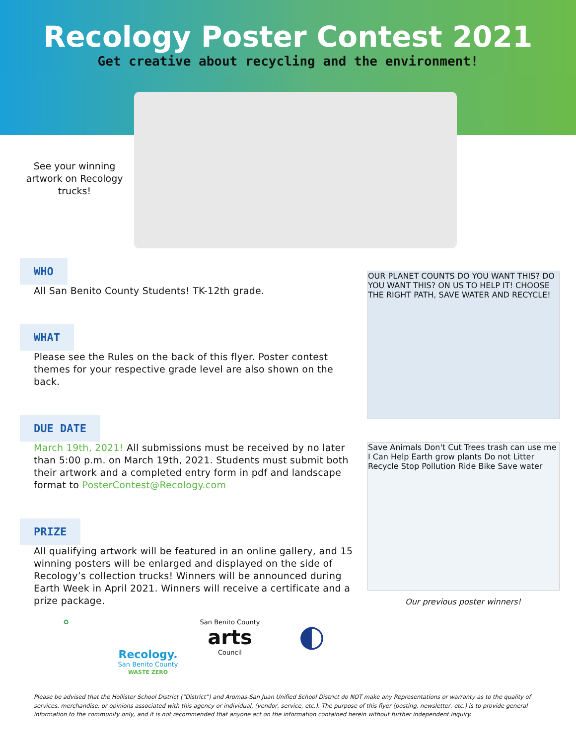Recology Poster Contest 2021
Get creative about recycling and the environment!
See your winning artwork on Recology trucks!
WHO
All San Benito County Students! TK-12th grade.
WHAT
Please see the Rules on the back of this flyer. Poster contest themes for your respective grade level are also shown on the back.
DUE DATE
March 19th, 2021! All submissions must be received by no later than 5:00 p.m. on March 19th, 2021. Students must submit both their artwork and a completed entry form in pdf and landscape format to PosterContest@Recology.com
PRIZE
All qualifying artwork will be featured in an online gallery, and 15 winning posters will be enlarged and displayed on the side of Recology’s collection trucks! Winners will be announced during Earth Week in April 2021. Winners will receive a certificate and a prize package.
OUR PLANET COUNTS DO YOU WANT THIS? DO YOU WANT THIS? ON US TO HELP IT! CHOOSE THE RIGHT PATH, SAVE WATER AND RECYCLE!
Save Animals Don't Cut Trees trash can use me I Can Help Earth grow plants Do not Litter Recycle Stop Pollution Ride Bike Save water
Our previous poster winners!
♻
Recology.
San Benito County
WASTE ZERO
San Benito County
arts
Council
◐
Please be advised that the Hollister School District (“District”) and Aromas-San Juan Unified School District do NOT make any Representations or warranty as to the quality of services, merchandise, or opinions associated with this agency or individual, (vendor, service, etc.). The purpose of this flyer (posting, newsletter, etc.) is to provide general information to the community only, and it is not recommended that anyone act on the information contained herein without further independent inquiry.